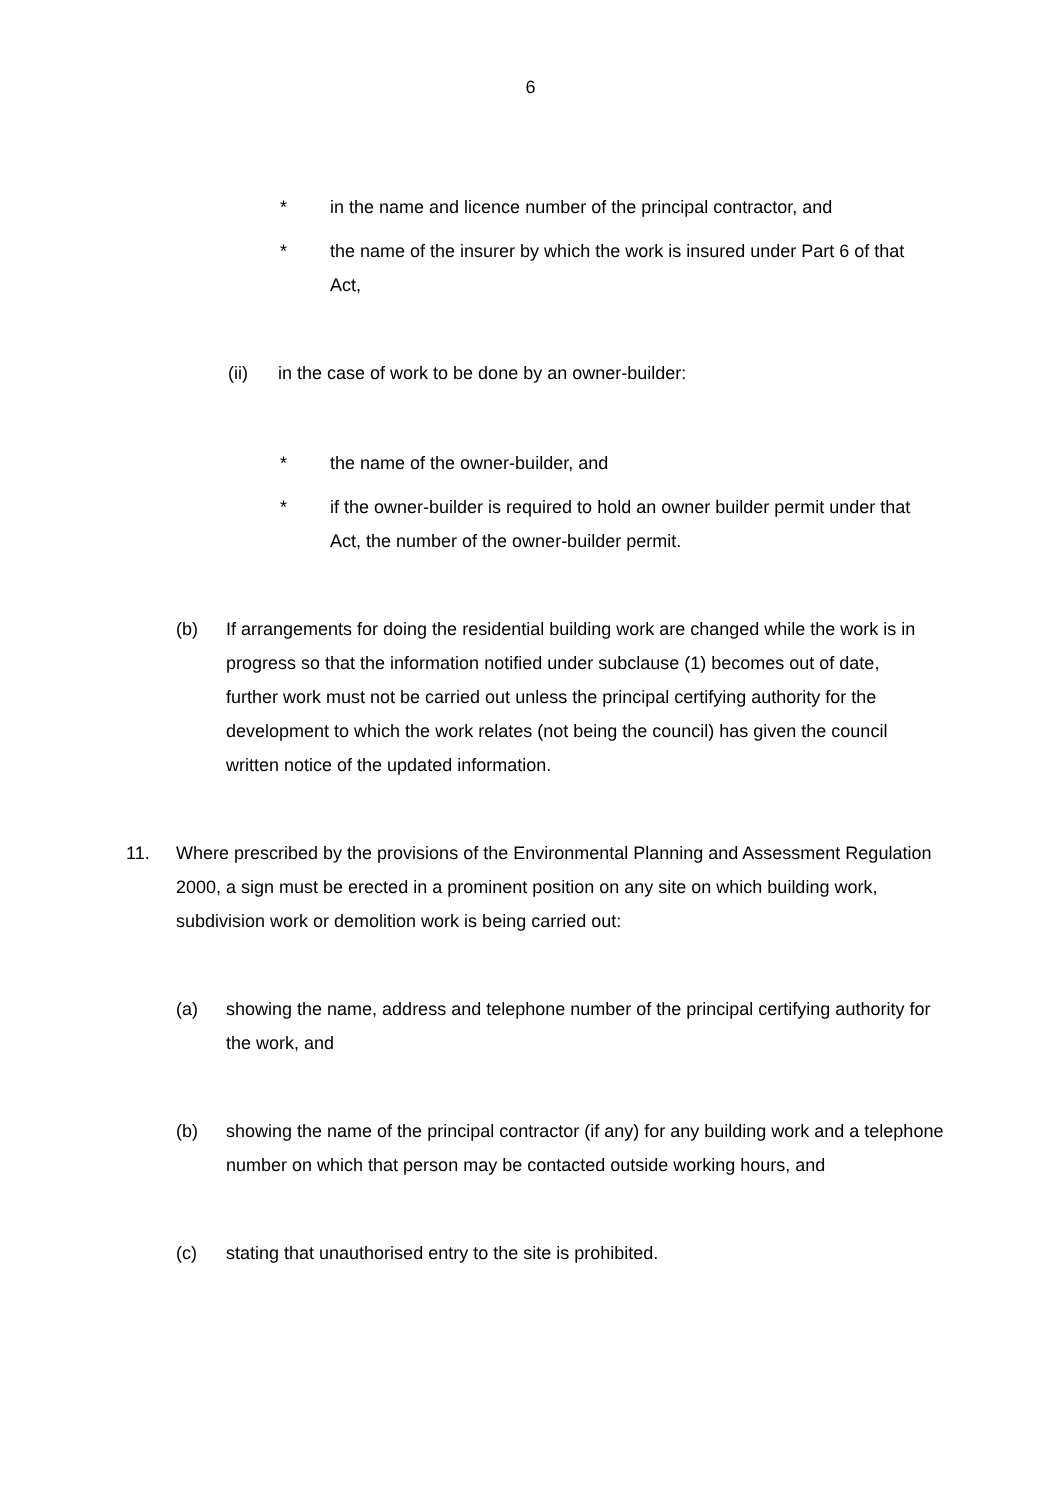6
* in the name and licence number of the principal contractor, and
* the name of the insurer by which the work is insured under Part 6 of that Act,
(ii) in the case of work to be done by an owner-builder:
* the name of the owner-builder, and
* if the owner-builder is required to hold an owner builder permit under that Act, the number of the owner-builder permit.
(b) If arrangements for doing the residential building work are changed while the work is in progress so that the information notified under subclause (1) becomes out of date, further work must not be carried out unless the principal certifying authority for the development to which the work relates (not being the council) has given the council written notice of the updated information.
11. Where prescribed by the provisions of the Environmental Planning and Assessment Regulation 2000, a sign must be erected in a prominent position on any site on which building work, subdivision work or demolition work is being carried out:
(a) showing the name, address and telephone number of the principal certifying authority for the work, and
(b) showing the name of the principal contractor (if any) for any building work and a telephone number on which that person may be contacted outside working hours, and
(c) stating that unauthorised entry to the site is prohibited.